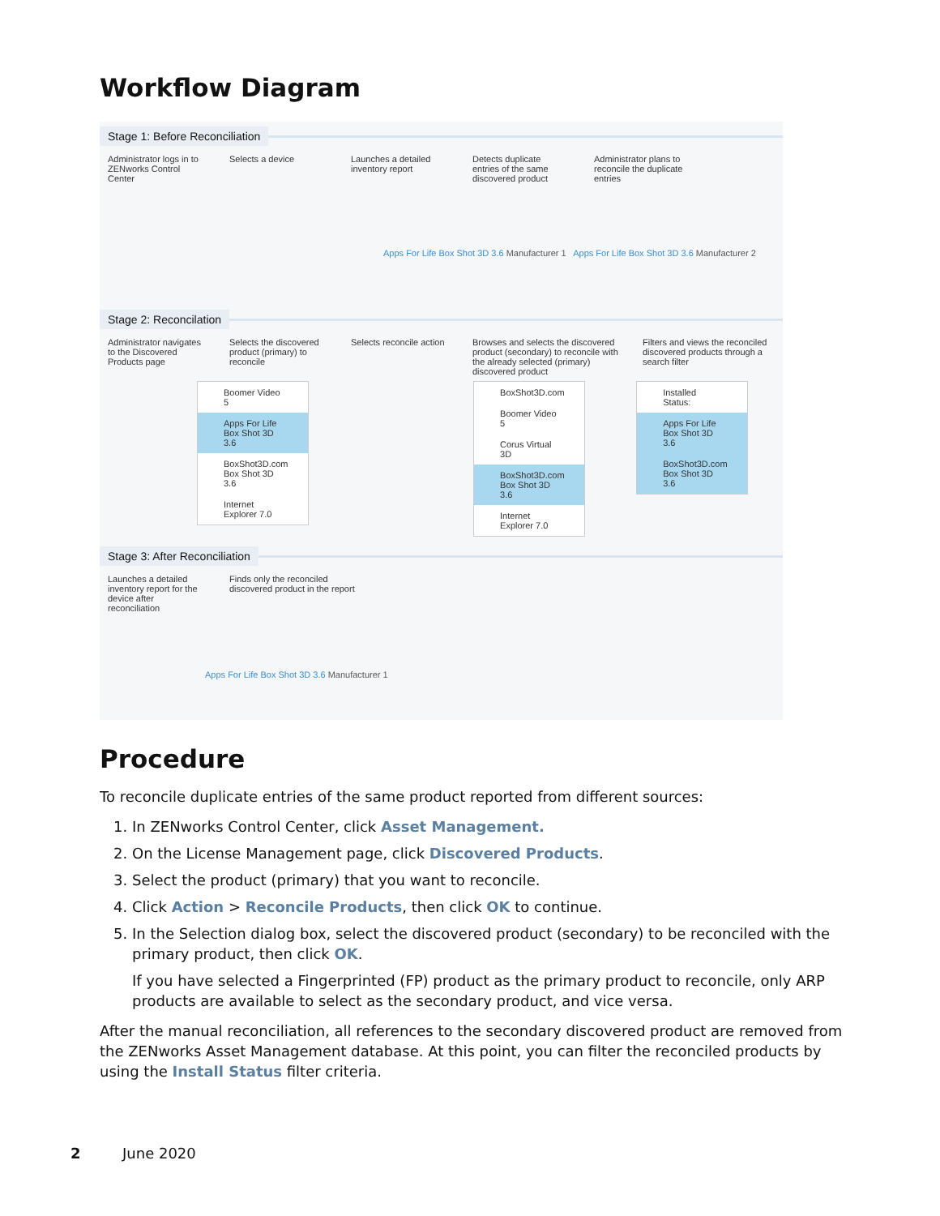Workflow Diagram
Stage 1: Before Reconciliation
Administrator logs in to ZENworks Control Center
Selects a device Launches a detailed inventory report
Detects duplicate entries of the same discovered product
Administrator plans to reconcile the duplicate entries
Apps For Life Box Shot 3D 3.6 Manufacturer 1 Apps For Life Box Shot 3D 3.6 Manufacturer 2
Stage 2: Reconcilation
Administrator navigates to the Discovered Products page
Selects the discovered product (primary) to reconcile
Selects reconcile action
Browses and selects the discovered product (secondary) to reconcile with the already selected (primary) discovered product
Filters and views the reconciled discovered products through a search filter
Boomer Video 5
Apps For Life Box Shot 3D 3.6
BoxShot3D.com Box Shot 3D 3.6
Internet Explorer 7.0
BoxShot3D.com
Boomer Video 5
Corus Virtual 3D
BoxShot3D.com Box Shot 3D 3.6
Internet Explorer 7.0
Installed Status:
Apps For Life Box Shot 3D 3.6
BoxShot3D.com Box Shot 3D 3.6
Stage 3: After Reconciliation
Launches a detailed inventory report for the device after reconciliation
Finds only the reconciled discovered product in the report
Apps For Life Box Shot 3D 3.6 Manufacturer 1
Procedure
To reconcile duplicate entries of the same product reported from different sources:
1. In ZENworks Control Center, click Asset Management.
2. On the License Management page, click Discovered Products.
3. Select the product (primary) that you want to reconcile.
4. Click Action > Reconcile Products, then click OK to continue.
5. In the Selection dialog box, select the discovered product (secondary) to be reconciled with the primary product, then click OK.
If you have selected a Fingerprinted (FP) product as the primary product to reconcile, only ARP products are available to select as the secondary product, and vice versa.
After the manual reconciliation, all references to the secondary discovered product are removed from the ZENworks Asset Management database. At this point, you can filter the reconciled products by using the Install Status filter criteria.
2 June 2020